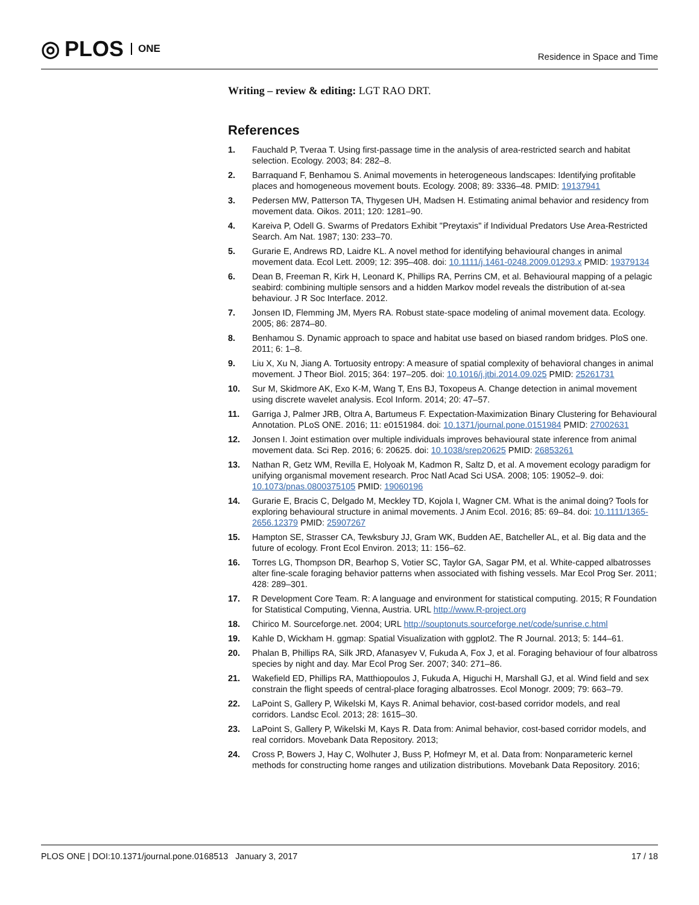◎ PLOS ONE
Residence in Space and Time
Writing – review & editing: LGT RAO DRT.
References
1. Fauchald P, Tveraa T. Using first-passage time in the analysis of area-restricted search and habitat selection. Ecology. 2003; 84: 282–8.
2. Barraquand F, Benhamou S. Animal movements in heterogeneous landscapes: Identifying profitable places and homogeneous movement bouts. Ecology. 2008; 89: 3336–48. PMID: 19137941
3. Pedersen MW, Patterson TA, Thygesen UH, Madsen H. Estimating animal behavior and residency from movement data. Oikos. 2011; 120: 1281–90.
4. Kareiva P, Odell G. Swarms of Predators Exhibit "Preytaxis" if Individual Predators Use Area-Restricted Search. Am Nat. 1987; 130: 233–70.
5. Gurarie E, Andrews RD, Laidre KL. A novel method for identifying behavioural changes in animal movement data. Ecol Lett. 2009; 12: 395–408. doi: 10.1111/j.1461-0248.2009.01293.x PMID: 19379134
6. Dean B, Freeman R, Kirk H, Leonard K, Phillips RA, Perrins CM, et al. Behavioural mapping of a pelagic seabird: combining multiple sensors and a hidden Markov model reveals the distribution of at-sea behaviour. J R Soc Interface. 2012.
7. Jonsen ID, Flemming JM, Myers RA. Robust state-space modeling of animal movement data. Ecology. 2005; 86: 2874–80.
8. Benhamou S. Dynamic approach to space and habitat use based on biased random bridges. PloS one. 2011; 6: 1–8.
9. Liu X, Xu N, Jiang A. Tortuosity entropy: A measure of spatial complexity of behavioral changes in animal movement. J Theor Biol. 2015; 364: 197–205. doi: 10.1016/j.jtbi.2014.09.025 PMID: 25261731
10. Sur M, Skidmore AK, Exo K-M, Wang T, Ens BJ, Toxopeus A. Change detection in animal movement using discrete wavelet analysis. Ecol Inform. 2014; 20: 47–57.
11. Garriga J, Palmer JRB, Oltra A, Bartumeus F. Expectation-Maximization Binary Clustering for Behavioural Annotation. PLoS ONE. 2016; 11: e0151984. doi: 10.1371/journal.pone.0151984 PMID: 27002631
12. Jonsen I. Joint estimation over multiple individuals improves behavioural state inference from animal movement data. Sci Rep. 2016; 6: 20625. doi: 10.1038/srep20625 PMID: 26853261
13. Nathan R, Getz WM, Revilla E, Holyoak M, Kadmon R, Saltz D, et al. A movement ecology paradigm for unifying organismal movement research. Proc Natl Acad Sci USA. 2008; 105: 19052–9. doi: 10.1073/pnas.0800375105 PMID: 19060196
14. Gurarie E, Bracis C, Delgado M, Meckley TD, Kojola I, Wagner CM. What is the animal doing? Tools for exploring behavioural structure in animal movements. J Anim Ecol. 2016; 85: 69–84. doi: 10.1111/1365-2656.12379 PMID: 25907267
15. Hampton SE, Strasser CA, Tewksbury JJ, Gram WK, Budden AE, Batcheller AL, et al. Big data and the future of ecology. Front Ecol Environ. 2013; 11: 156–62.
16. Torres LG, Thompson DR, Bearhop S, Votier SC, Taylor GA, Sagar PM, et al. White-capped albatrosses alter fine-scale foraging behavior patterns when associated with fishing vessels. Mar Ecol Prog Ser. 2011; 428: 289–301.
17. R Development Core Team. R: A language and environment for statistical computing. 2015; R Foundation for Statistical Computing, Vienna, Austria. URL http://www.R-project.org
18. Chirico M. Sourceforge.net. 2004; URL http://souptonuts.sourceforge.net/code/sunrise.c.html
19. Kahle D, Wickham H. ggmap: Spatial Visualization with ggplot2. The R Journal. 2013; 5: 144–61.
20. Phalan B, Phillips RA, Silk JRD, Afanasyev V, Fukuda A, Fox J, et al. Foraging behaviour of four albatross species by night and day. Mar Ecol Prog Ser. 2007; 340: 271–86.
21. Wakefield ED, Phillips RA, Matthiopoulos J, Fukuda A, Higuchi H, Marshall GJ, et al. Wind field and sex constrain the flight speeds of central-place foraging albatrosses. Ecol Monogr. 2009; 79: 663–79.
22. LaPoint S, Gallery P, Wikelski M, Kays R. Animal behavior, cost-based corridor models, and real corridors. Landsc Ecol. 2013; 28: 1615–30.
23. LaPoint S, Gallery P, Wikelski M, Kays R. Data from: Animal behavior, cost-based corridor models, and real corridors. Movebank Data Repository. 2013;
24. Cross P, Bowers J, Hay C, Wolhuter J, Buss P, Hofmeyr M, et al. Data from: Nonparameteric kernel methods for constructing home ranges and utilization distributions. Movebank Data Repository. 2016;
PLOS ONE | DOI:10.1371/journal.pone.0168513 January 3, 2017 17 / 18